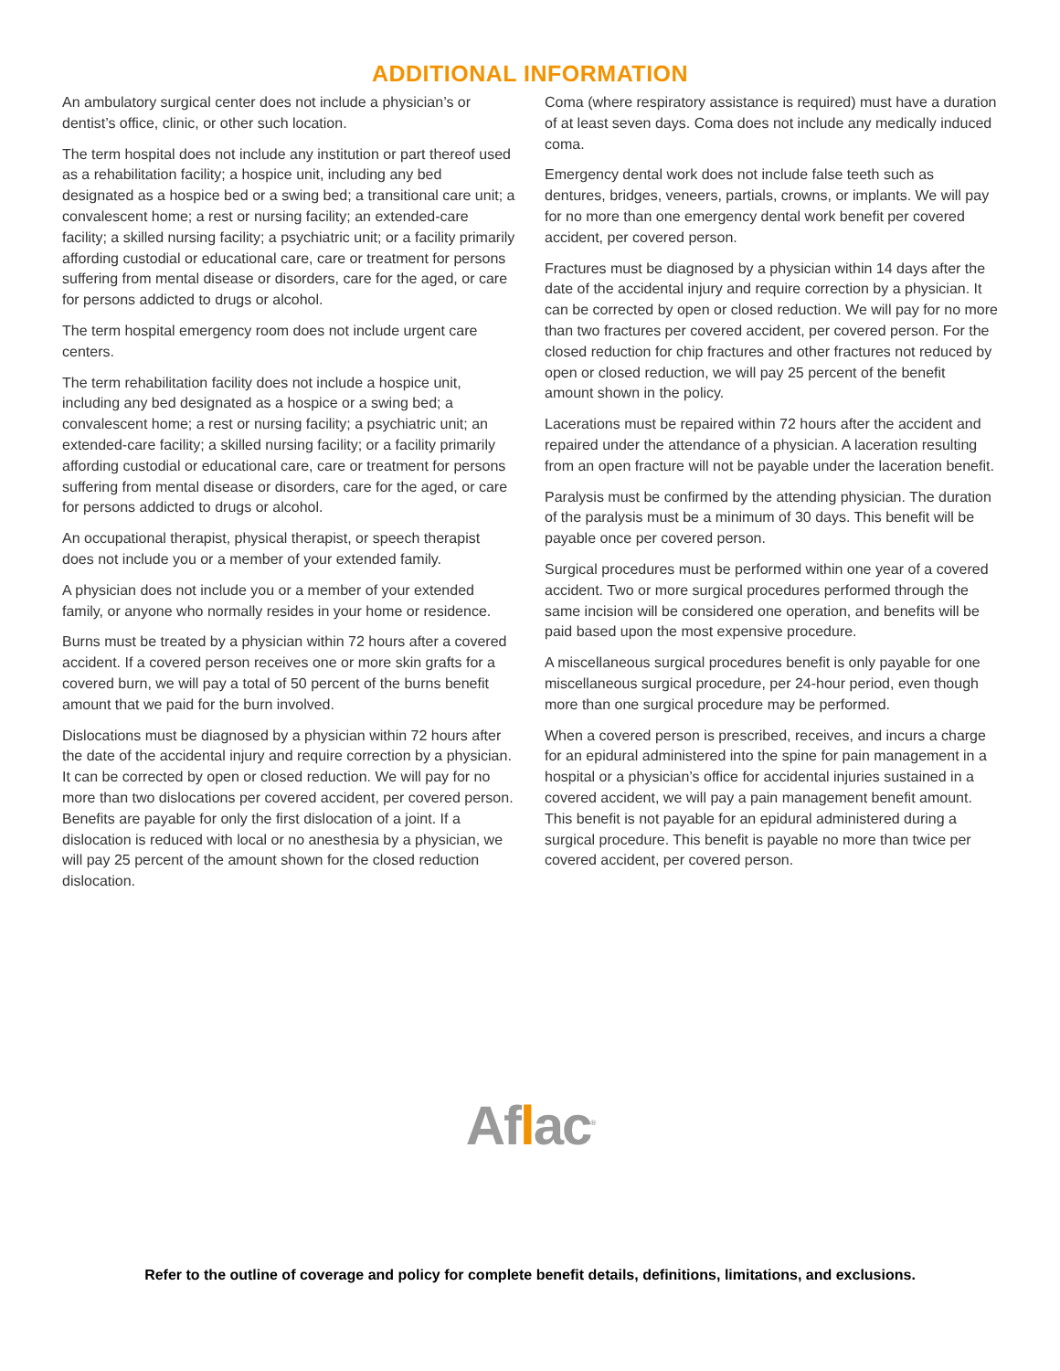ADDITIONAL INFORMATION
An ambulatory surgical center does not include a physician’s or dentist’s office, clinic, or other such location.
The term hospital does not include any institution or part thereof used as a rehabilitation facility; a hospice unit, including any bed designated as a hospice bed or a swing bed; a transitional care unit; a convalescent home; a rest or nursing facility; an extended-care facility; a skilled nursing facility; a psychiatric unit; or a facility primarily affording custodial or educational care, care or treatment for persons suffering from mental disease or disorders, care for the aged, or care for persons addicted to drugs or alcohol.
The term hospital emergency room does not include urgent care centers.
The term rehabilitation facility does not include a hospice unit, including any bed designated as a hospice or a swing bed; a convalescent home; a rest or nursing facility; a psychiatric unit; an extended-care facility; a skilled nursing facility; or a facility primarily affording custodial or educational care, care or treatment for persons suffering from mental disease or disorders, care for the aged, or care for persons addicted to drugs or alcohol.
An occupational therapist, physical therapist, or speech therapist does not include you or a member of your extended family.
A physician does not include you or a member of your extended family, or anyone who normally resides in your home or residence.
Burns must be treated by a physician within 72 hours after a covered accident. If a covered person receives one or more skin grafts for a covered burn, we will pay a total of 50 percent of the burns benefit amount that we paid for the burn involved.
Dislocations must be diagnosed by a physician within 72 hours after the date of the accidental injury and require correction by a physician. It can be corrected by open or closed reduction. We will pay for no more than two dislocations per covered accident, per covered person. Benefits are payable for only the first dislocation of a joint. If a dislocation is reduced with local or no anesthesia by a physician, we will pay 25 percent of the amount shown for the closed reduction dislocation.
Coma (where respiratory assistance is required) must have a duration of at least seven days. Coma does not include any medically induced coma.
Emergency dental work does not include false teeth such as dentures, bridges, veneers, partials, crowns, or implants. We will pay for no more than one emergency dental work benefit per covered accident, per covered person.
Fractures must be diagnosed by a physician within 14 days after the date of the accidental injury and require correction by a physician. It can be corrected by open or closed reduction. We will pay for no more than two fractures per covered accident, per covered person. For the closed reduction for chip fractures and other fractures not reduced by open or closed reduction, we will pay 25 percent of the benefit amount shown in the policy.
Lacerations must be repaired within 72 hours after the accident and repaired under the attendance of a physician. A laceration resulting from an open fracture will not be payable under the laceration benefit.
Paralysis must be confirmed by the attending physician. The duration of the paralysis must be a minimum of 30 days. This benefit will be payable once per covered person.
Surgical procedures must be performed within one year of a covered accident. Two or more surgical procedures performed through the same incision will be considered one operation, and benefits will be paid based upon the most expensive procedure.
A miscellaneous surgical procedures benefit is only payable for one miscellaneous surgical procedure, per 24-hour period, even though more than one surgical procedure may be performed.
When a covered person is prescribed, receives, and incurs a charge for an epidural administered into the spine for pain management in a hospital or a physician’s office for accidental injuries sustained in a covered accident, we will pay a pain management benefit amount. This benefit is not payable for an epidural administered during a surgical procedure. This benefit is payable no more than twice per covered accident, per covered person.
Aflac<sup>®</sup>
Refer to the outline of coverage and policy for complete benefit details, definitions, limitations, and exclusions.